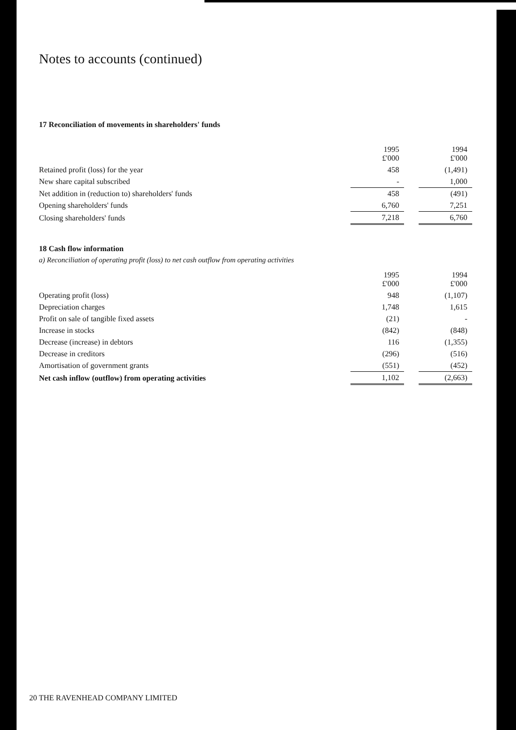Notes to accounts (continued)
17 Reconciliation of movements in shareholders' funds
| | 1995 £'000 | | 1994 £'000 |
| Retained profit (loss) for the year | 458 | | (1,491) |
| New share capital subscribed | - | | 1,000 |
| Net addition in (reduction to) shareholders' funds | 458 | | (491) |
| Opening shareholders' funds | 6,760 | | 7,251 |
| Closing shareholders' funds | 7,218 | | 6,760 |
18 Cash flow information
a) Reconciliation of operating profit (loss) to net cash outflow from operating activities
| | 1995 £'000 | | 1994 £'000 |
| Operating profit (loss) | 948 | | (1,107) |
| Depreciation charges | 1,748 | | 1,615 |
| Profit on sale of tangible fixed assets | (21) | | - |
| Increase in stocks | (842) | | (848) |
| Decrease (increase) in debtors | 116 | | (1,355) |
| Decrease in creditors | (296) | | (516) |
| Amortisation of government grants | (551) | | (452) |
| Net cash inflow (outflow) from operating activities | 1,102 | | (2,663) |
20 THE RAVENHEAD COMPANY LIMITED